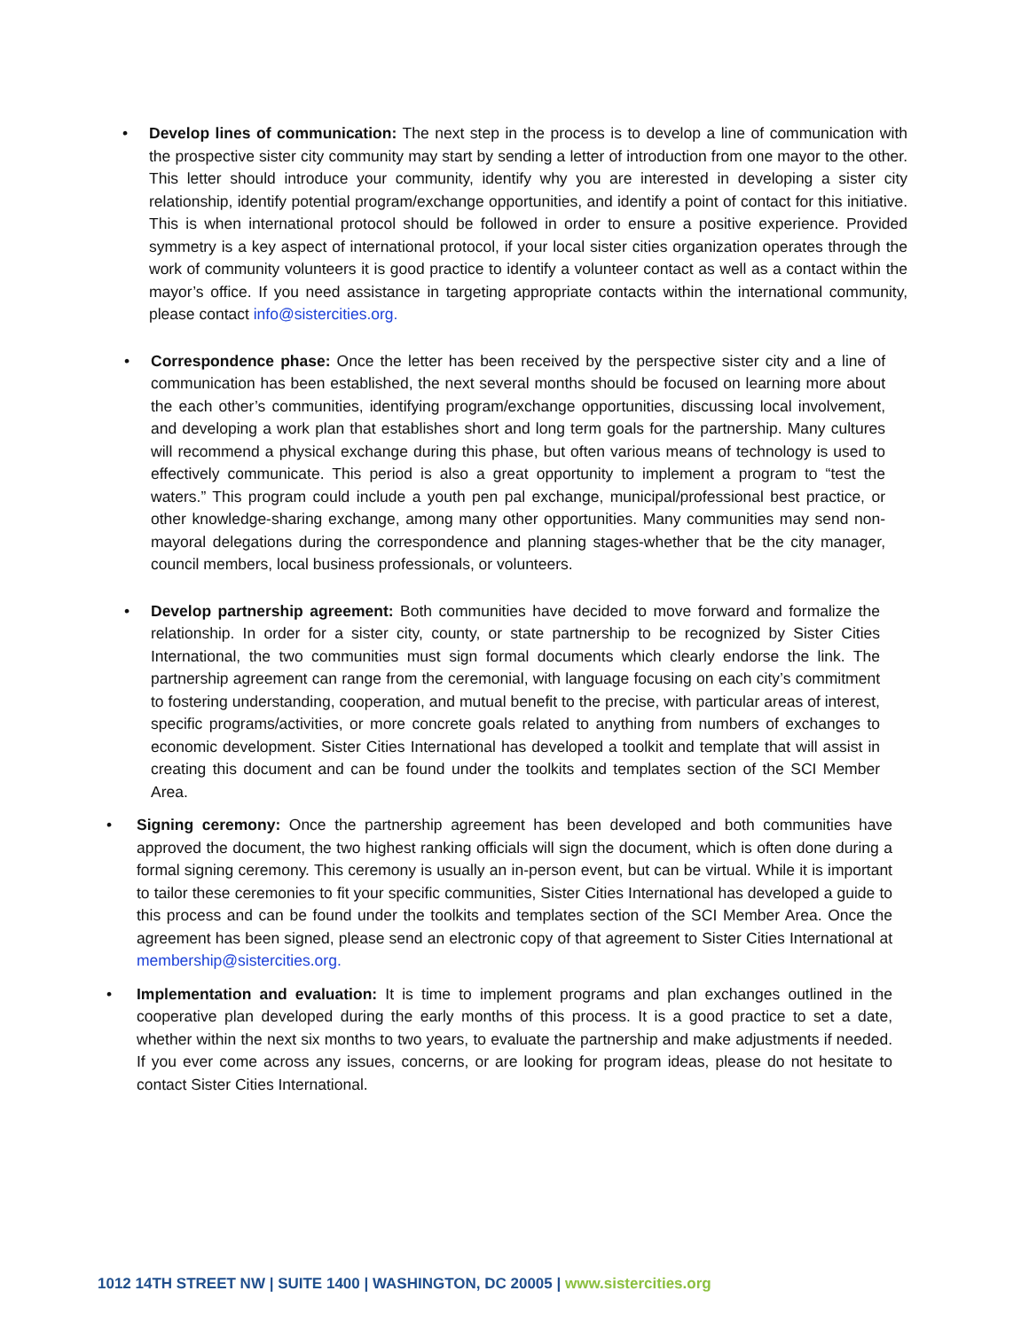• Develop lines of communication: The next step in the process is to develop a line of communication with the prospective sister city community may start by sending a letter of introduction from one mayor to the other. This letter should introduce your community, identify why you are interested in developing a sister city relationship, identify potential program/exchange opportunities, and identify a point of contact for this initiative. This is when international protocol should be followed in order to ensure a positive experience. Provided symmetry is a key aspect of international protocol, if your local sister cities organization operates through the work of community volunteers it is good practice to identify a volunteer contact as well as a contact within the mayor’s office. If you need assistance in targeting appropriate contacts within the international community, please contact info@sistercities.org.
• Correspondence phase: Once the letter has been received by the perspective sister city and a line of communication has been established, the next several months should be focused on learning more about the each other’s communities, identifying program/exchange opportunities, discussing local involvement, and developing a work plan that establishes short and long term goals for the partnership. Many cultures will recommend a physical exchange during this phase, but often various means of technology is used to effectively communicate. This period is also a great opportunity to implement a program to “test the waters.” This program could include a youth pen pal exchange, municipal/professional best practice, or other knowledge-sharing exchange, among many other opportunities. Many communities may send non-mayoral delegations during the correspondence and planning stages-whether that be the city manager, council members, local business professionals, or volunteers.
• Develop partnership agreement: Both communities have decided to move forward and formalize the relationship. In order for a sister city, county, or state partnership to be recognized by Sister Cities International, the two communities must sign formal documents which clearly endorse the link. The partnership agreement can range from the ceremonial, with language focusing on each city’s commitment to fostering understanding, cooperation, and mutual benefit to the precise, with particular areas of interest, specific programs/activities, or more concrete goals related to anything from numbers of exchanges to economic development. Sister Cities International has developed a toolkit and template that will assist in creating this document and can be found under the toolkits and templates section of the SCI Member Area.
• Signing ceremony: Once the partnership agreement has been developed and both communities have approved the document, the two highest ranking officials will sign the document, which is often done during a formal signing ceremony. This ceremony is usually an in-person event, but can be virtual. While it is important to tailor these ceremonies to fit your specific communities, Sister Cities International has developed a guide to this process and can be found under the toolkits and templates section of the SCI Member Area. Once the agreement has been signed, please send an electronic copy of that agreement to Sister Cities International at membership@sistercities.org.
• Implementation and evaluation: It is time to implement programs and plan exchanges outlined in the cooperative plan developed during the early months of this process. It is a good practice to set a date, whether within the next six months to two years, to evaluate the partnership and make adjustments if needed. If you ever come across any issues, concerns, or are looking for program ideas, please do not hesitate to contact Sister Cities International.
1012 14TH STREET NW | SUITE 1400 | WASHINGTON, DC 20005 | www.sistercities.org